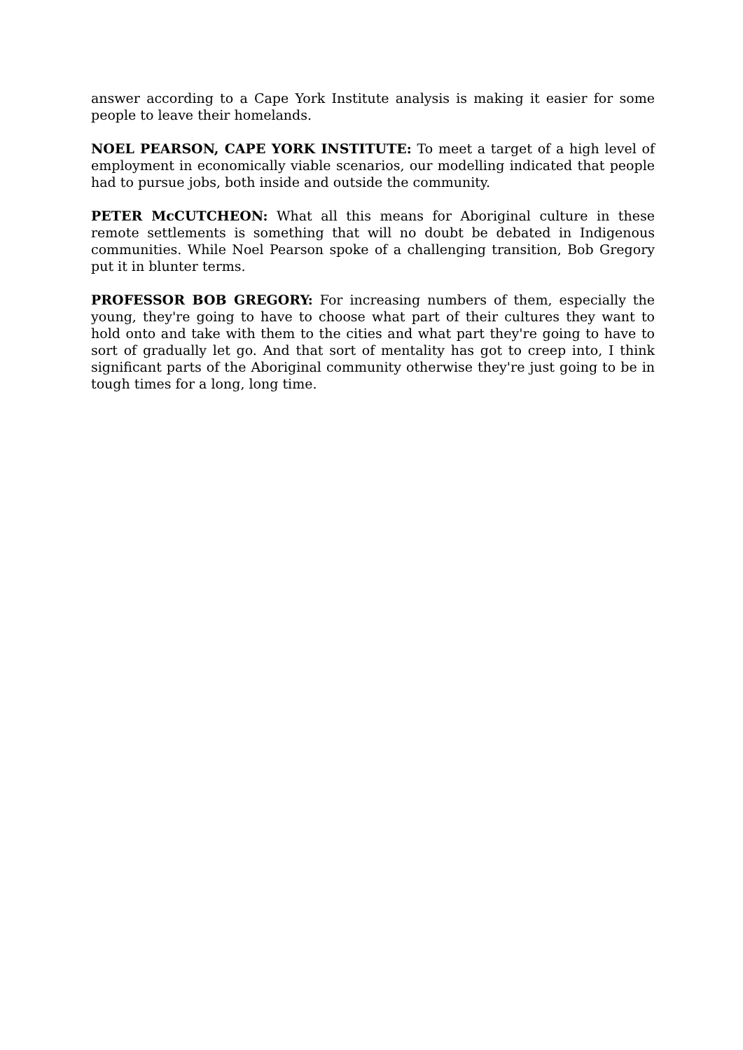answer according to a Cape York Institute analysis is making it easier for some people to leave their homelands.
NOEL PEARSON, CAPE YORK INSTITUTE: To meet a target of a high level of employment in economically viable scenarios, our modelling indicated that people had to pursue jobs, both inside and outside the community.
PETER McCUTCHEON: What all this means for Aboriginal culture in these remote settlements is something that will no doubt be debated in Indigenous communities. While Noel Pearson spoke of a challenging transition, Bob Gregory put it in blunter terms.
PROFESSOR BOB GREGORY: For increasing numbers of them, especially the young, they're going to have to choose what part of their cultures they want to hold onto and take with them to the cities and what part they're going to have to sort of gradually let go. And that sort of mentality has got to creep into, I think significant parts of the Aboriginal community otherwise they're just going to be in tough times for a long, long time.